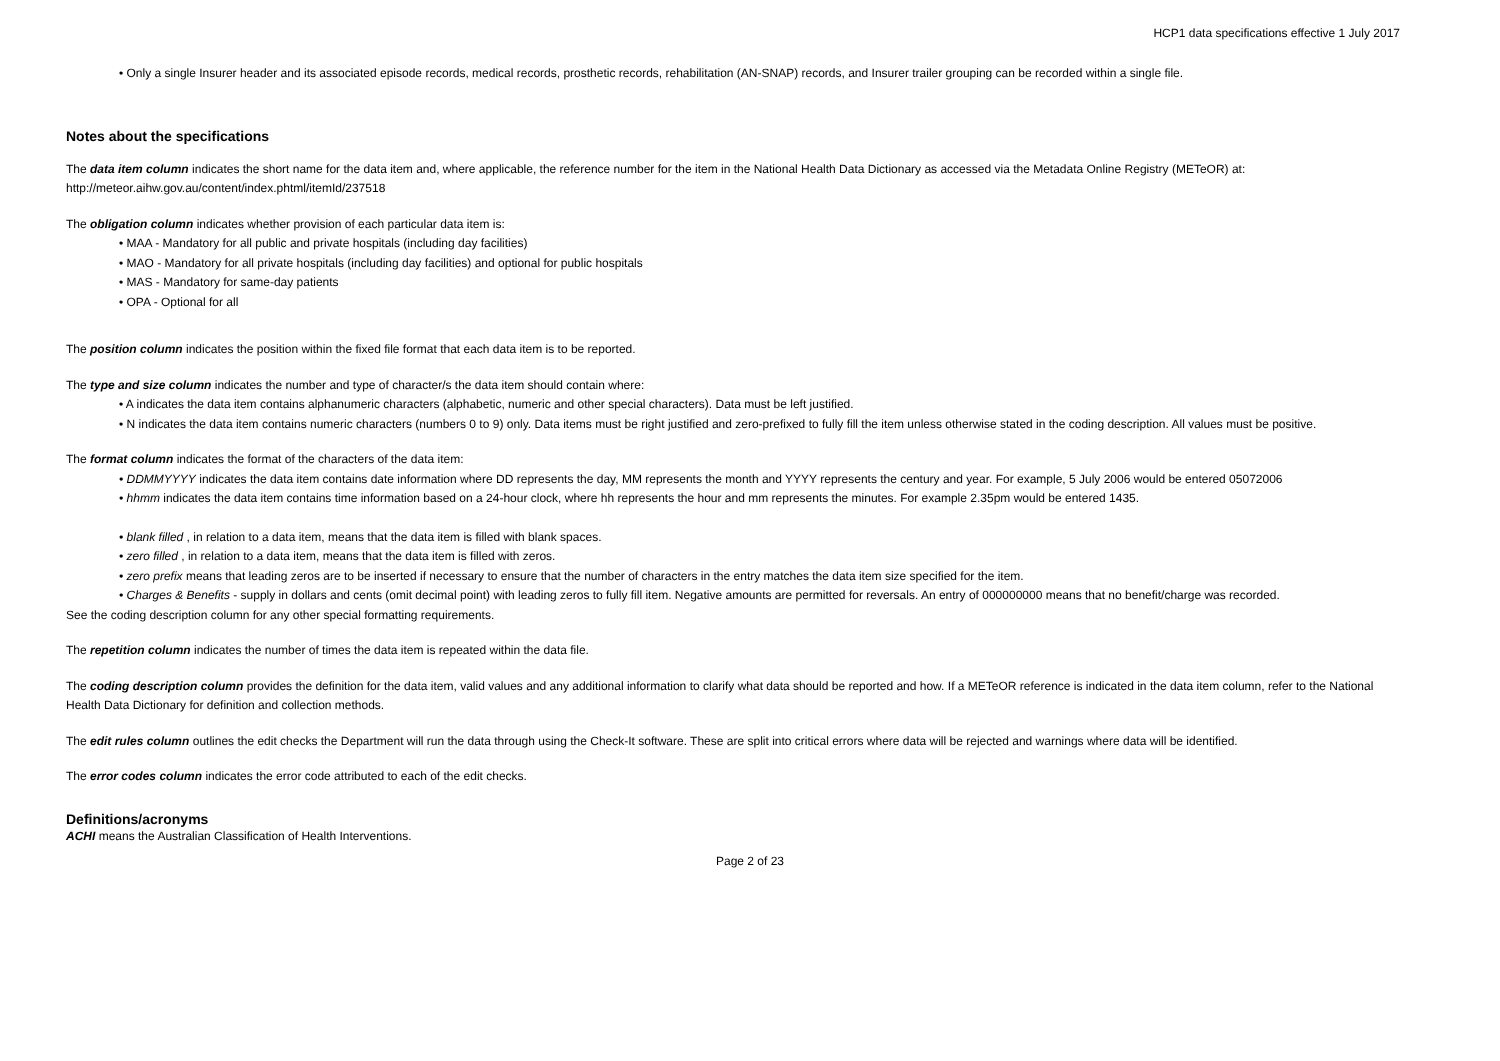HCP1 data specifications effective 1 July 2017
• Only a single Insurer header and its associated episode records, medical records, prosthetic records, rehabilitation (AN-SNAP) records, and Insurer trailer grouping can be recorded within a single file.
Notes about the specifications
The data item column indicates the short name for the data item and, where applicable, the reference number for the item in the National Health Data Dictionary as accessed via the Metadata Online Registry (METeOR) at: http://meteor.aihw.gov.au/content/index.phtml/itemId/237518
The obligation column indicates whether provision of each particular data item is:
• MAA - Mandatory for all public and private hospitals (including day facilities)
• MAO - Mandatory for all private hospitals (including day facilities) and optional for public hospitals
• MAS - Mandatory for same-day patients
• OPA - Optional for all
The position column indicates the position within the fixed file format that each data item is to be reported.
The type and size column indicates the number and type of character/s the data item should contain where:
• A indicates the data item contains alphanumeric characters (alphabetic, numeric and other special characters). Data must be left justified.
• N indicates the data item contains numeric characters (numbers 0 to 9) only. Data items must be right justified and zero-prefixed to fully fill the item unless otherwise stated in the coding description. All values must be positive.
The format column indicates the format of the characters of the data item:
• DDMMYYYY indicates the data item contains date information where DD represents the day, MM represents the month and YYYY represents the century and year. For example, 5 July 2006 would be entered 05072006
• hhmm indicates the data item contains time information based on a 24-hour clock, where hh represents the hour and mm represents the minutes. For example 2.35pm would be entered 1435.
• blank filled , in relation to a data item, means that the data item is filled with blank spaces.
• zero filled , in relation to a data item, means that the data item is filled with zeros.
• zero prefix means that leading zeros are to be inserted if necessary to ensure that the number of characters in the entry matches the data item size specified for the item.
• Charges & Benefits - supply in dollars and cents (omit decimal point) with leading zeros to fully fill item. Negative amounts are permitted for reversals. An entry of 000000000 means that no benefit/charge was recorded.
See the coding description column for any other special formatting requirements.
The repetition column indicates the number of times the data item is repeated within the data file.
The coding description column provides the definition for the data item, valid values and any additional information to clarify what data should be reported and how. If a METeOR reference is indicated in the data item column, refer to the National Health Data Dictionary for definition and collection methods.
The edit rules column outlines the edit checks the Department will run the data through using the Check-It software. These are split into critical errors where data will be rejected and warnings where data will be identified.
The error codes column indicates the error code attributed to each of the edit checks.
Definitions/acronyms
ACHI means the Australian Classification of Health Interventions.
Page 2 of 23